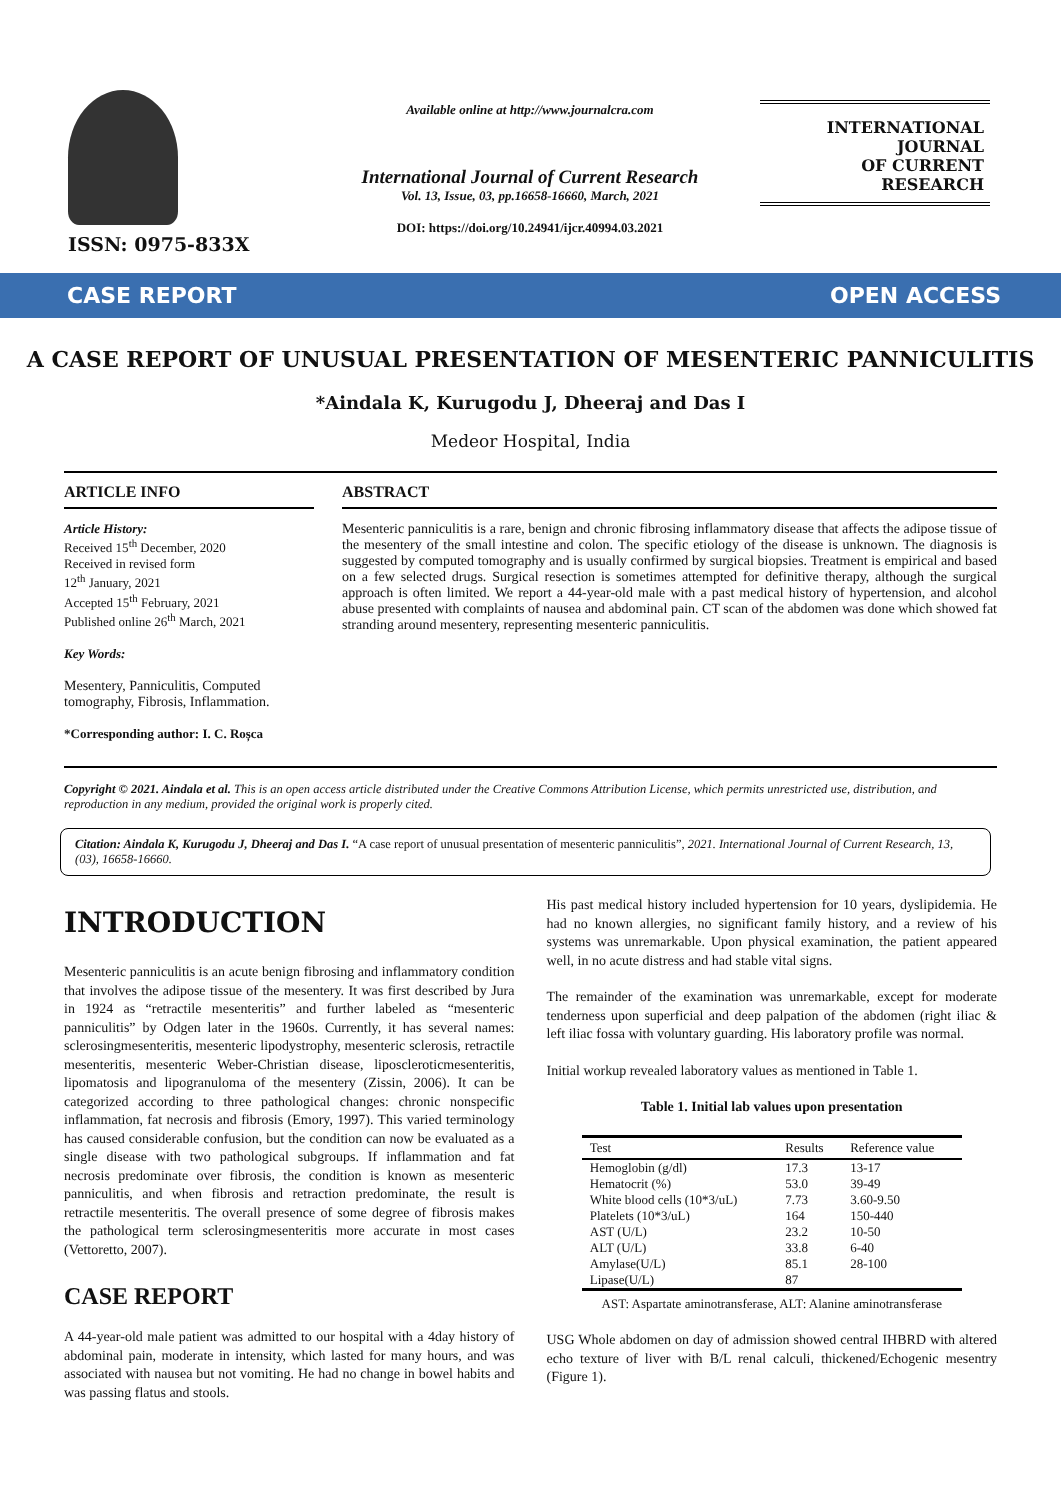ISSN: 0975-833X
Available online at http://www.journalcra.com
International Journal of Current Research
Vol. 13, Issue, 03, pp.16658-16660, March, 2021
DOI: https://doi.org/10.24941/ijcr.40994.03.2021
INTERNATIONAL JOURNAL
OF CURRENT RESEARCH
CASE REPORT OPEN ACCESS
A CASE REPORT OF UNUSUAL PRESENTATION OF MESENTERIC PANNICULITIS
*Aindala K, Kurugodu J, Dheeraj and Das I
Medeor Hospital, India
ARTICLE INFO
Article History:
Received 15<sup>th</sup> December, 2020
Received in revised form
12<sup>th</sup> January, 2021
Accepted 15<sup>th</sup> February, 2021
Published online 26<sup>th</sup> March, 2021
Key Words:
Mesentery, Panniculitis, Computed tomography, Fibrosis, Inflammation.
*Corresponding author: I. C. Roșca
ABSTRACT
Mesenteric panniculitis is a rare, benign and chronic fibrosing inflammatory disease that affects the adipose tissue of the mesentery of the small intestine and colon. The specific etiology of the disease is unknown. The diagnosis is suggested by computed tomography and is usually confirmed by surgical biopsies. Treatment is empirical and based on a few selected drugs. Surgical resection is sometimes attempted for definitive therapy, although the surgical approach is often limited. We report a 44-year-old male with a past medical history of hypertension, and alcohol abuse presented with complaints of nausea and abdominal pain. CT scan of the abdomen was done which showed fat stranding around mesentery, representing mesenteric panniculitis.
Copyright © 2021. Aindala et al. This is an open access article distributed under the Creative Commons Attribution License, which permits unrestricted use, distribution, and reproduction in any medium, provided the original work is properly cited.
Citation: Aindala K, Kurugodu J, Dheeraj and Das I. “A case report of unusual presentation of mesenteric panniculitis”, 2021. International Journal of Current Research, 13, (03), 16658-16660.
INTRODUCTION
Mesenteric panniculitis is an acute benign fibrosing and inflammatory condition that involves the adipose tissue of the mesentery. It was first described by Jura in 1924 as “retractile mesenteritis” and further labeled as “mesenteric panniculitis” by Odgen later in the 1960s. Currently, it has several names: sclerosingmesenteritis, mesenteric lipodystrophy, mesenteric sclerosis, retractile mesenteritis, mesenteric Weber-Christian disease, liposcleroticmesenteritis, lipomatosis and lipogranuloma of the mesentery (Zissin, 2006). It can be categorized according to three pathological changes: chronic nonspecific inflammation, fat necrosis and fibrosis (Emory, 1997). This varied terminology has caused considerable confusion, but the condition can now be evaluated as a single disease with two pathological subgroups. If inflammation and fat necrosis predominate over fibrosis, the condition is known as mesenteric panniculitis, and when fibrosis and retraction predominate, the result is retractile mesenteritis. The overall presence of some degree of fibrosis makes the pathological term sclerosingmesenteritis more accurate in most cases (Vettoretto, 2007).
CASE REPORT
A 44-year-old male patient was admitted to our hospital with a 4day history of abdominal pain, moderate in intensity, which lasted for many hours, and was associated with nausea but not vomiting. He had no change in bowel habits and was passing flatus and stools.
His past medical history included hypertension for 10 years, dyslipidemia. He had no known allergies, no significant family history, and a review of his systems was unremarkable. Upon physical examination, the patient appeared well, in no acute distress and had stable vital signs.
The remainder of the examination was unremarkable, except for moderate tenderness upon superficial and deep palpation of the abdomen (right iliac & left iliac fossa with voluntary guarding. His laboratory profile was normal.
Initial workup revealed laboratory values as mentioned in Table 1.
Table 1. Initial lab values upon presentation
| Test | Results | Reference value |
| --- | --- | --- |
| Hemoglobin (g/dl) | 17.3 | 13-17 |
| Hematocrit (%) | 53.0 | 39-49 |
| White blood cells (10*3/uL) | 7.73 | 3.60-9.50 |
| Platelets (10*3/uL) | 164 | 150-440 |
| AST (U/L) | 23.2 | 10-50 |
| ALT (U/L) | 33.8 | 6-40 |
| Amylase(U/L) | 85.1 | 28-100 |
| Lipase(U/L) | 87 | |
AST: Aspartate aminotransferase, ALT: Alanine aminotransferase
USG Whole abdomen on day of admission showed central IHBRD with altered echo texture of liver with B/L renal calculi, thickened/Echogenic mesentry (Figure 1).